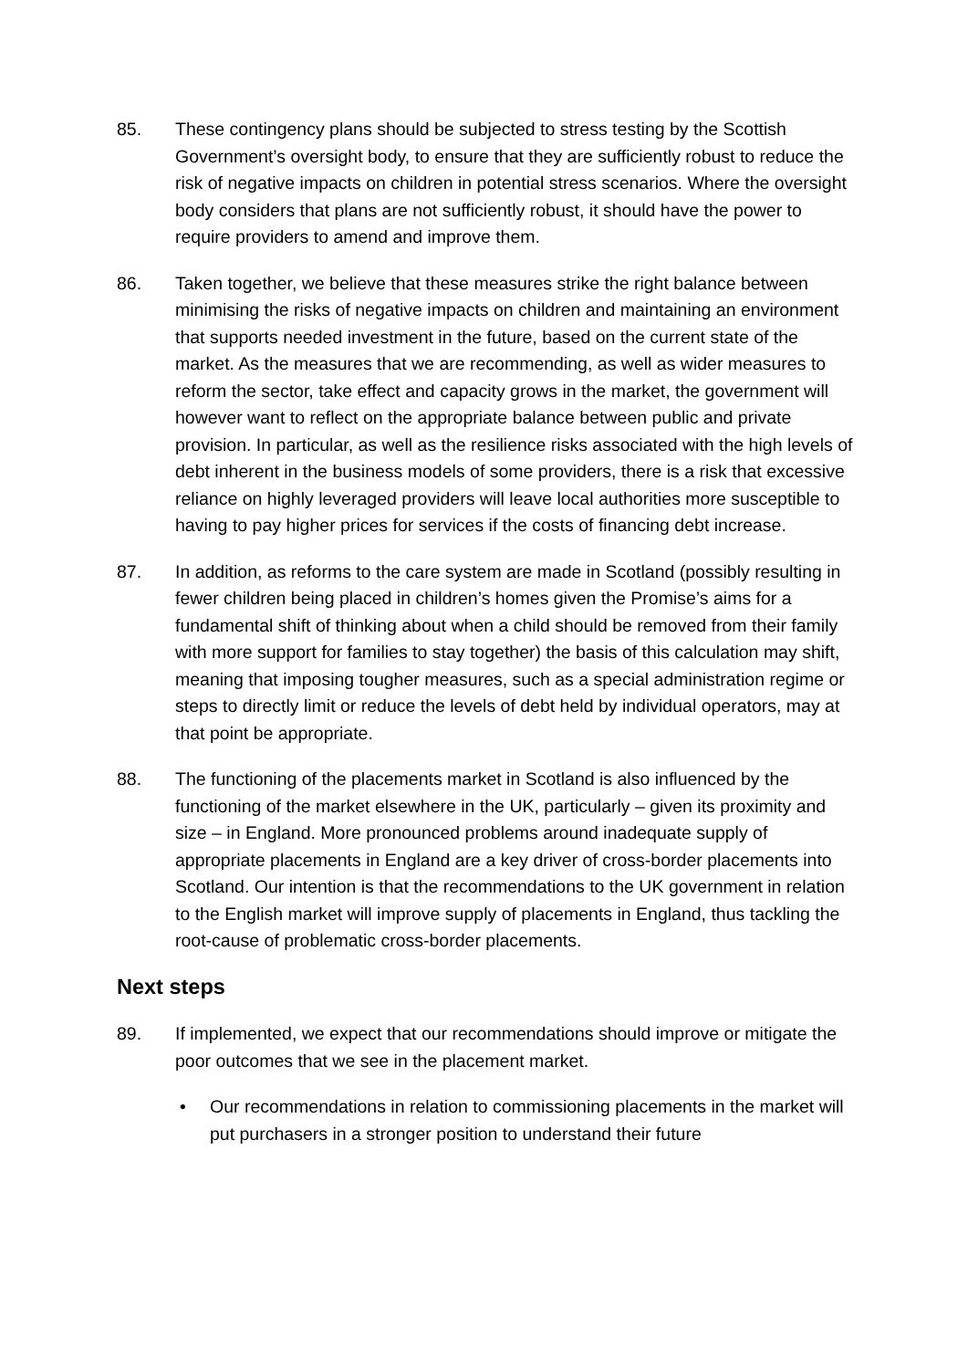85. These contingency plans should be subjected to stress testing by the Scottish Government’s oversight body, to ensure that they are sufficiently robust to reduce the risk of negative impacts on children in potential stress scenarios. Where the oversight body considers that plans are not sufficiently robust, it should have the power to require providers to amend and improve them.
86. Taken together, we believe that these measures strike the right balance between minimising the risks of negative impacts on children and maintaining an environment that supports needed investment in the future, based on the current state of the market. As the measures that we are recommending, as well as wider measures to reform the sector, take effect and capacity grows in the market, the government will however want to reflect on the appropriate balance between public and private provision. In particular, as well as the resilience risks associated with the high levels of debt inherent in the business models of some providers, there is a risk that excessive reliance on highly leveraged providers will leave local authorities more susceptible to having to pay higher prices for services if the costs of financing debt increase.
87. In addition, as reforms to the care system are made in Scotland (possibly resulting in fewer children being placed in children’s homes given the Promise’s aims for a fundamental shift of thinking about when a child should be removed from their family with more support for families to stay together) the basis of this calculation may shift, meaning that imposing tougher measures, such as a special administration regime or steps to directly limit or reduce the levels of debt held by individual operators, may at that point be appropriate.
88. The functioning of the placements market in Scotland is also influenced by the functioning of the market elsewhere in the UK, particularly – given its proximity and size – in England. More pronounced problems around inadequate supply of appropriate placements in England are a key driver of cross-border placements into Scotland. Our intention is that the recommendations to the UK government in relation to the English market will improve supply of placements in England, thus tackling the root-cause of problematic cross-border placements.
Next steps
89. If implemented, we expect that our recommendations should improve or mitigate the poor outcomes that we see in the placement market.
• Our recommendations in relation to commissioning placements in the market will put purchasers in a stronger position to understand their future